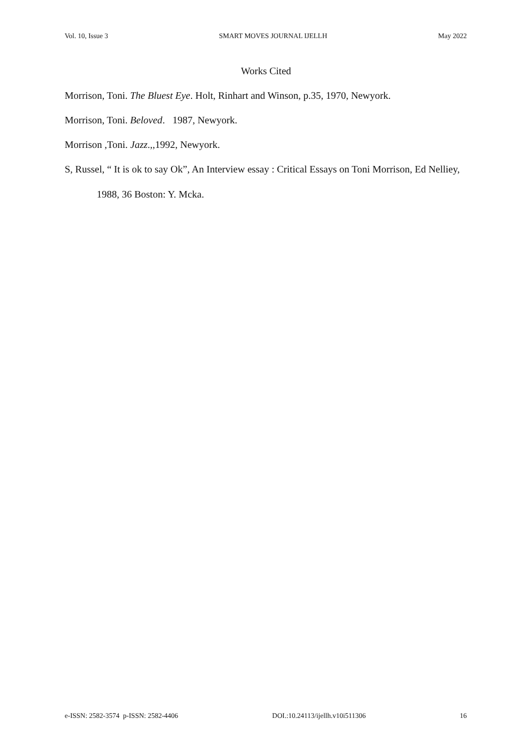Vol. 10, Issue 3 SMART MOVES JOURNAL IJELLH May 2022
Works Cited
Morrison, Toni. The Bluest Eye. Holt, Rinhart and Winson, p.35, 1970, Newyork.
Morrison, Toni. Beloved. 1987, Newyork.
Morrison ,Toni. Jazz.,,1992, Newyork.
S, Russel, “ It is ok to say Ok”, An Interview essay : Critical Essays on Toni Morrison, Ed Nelliey, 1988, 36 Boston: Y. Mcka.
e-ISSN: 2582-3574 p-ISSN: 2582-4406 DOI.:10.24113/ijellh.v10i511306 16